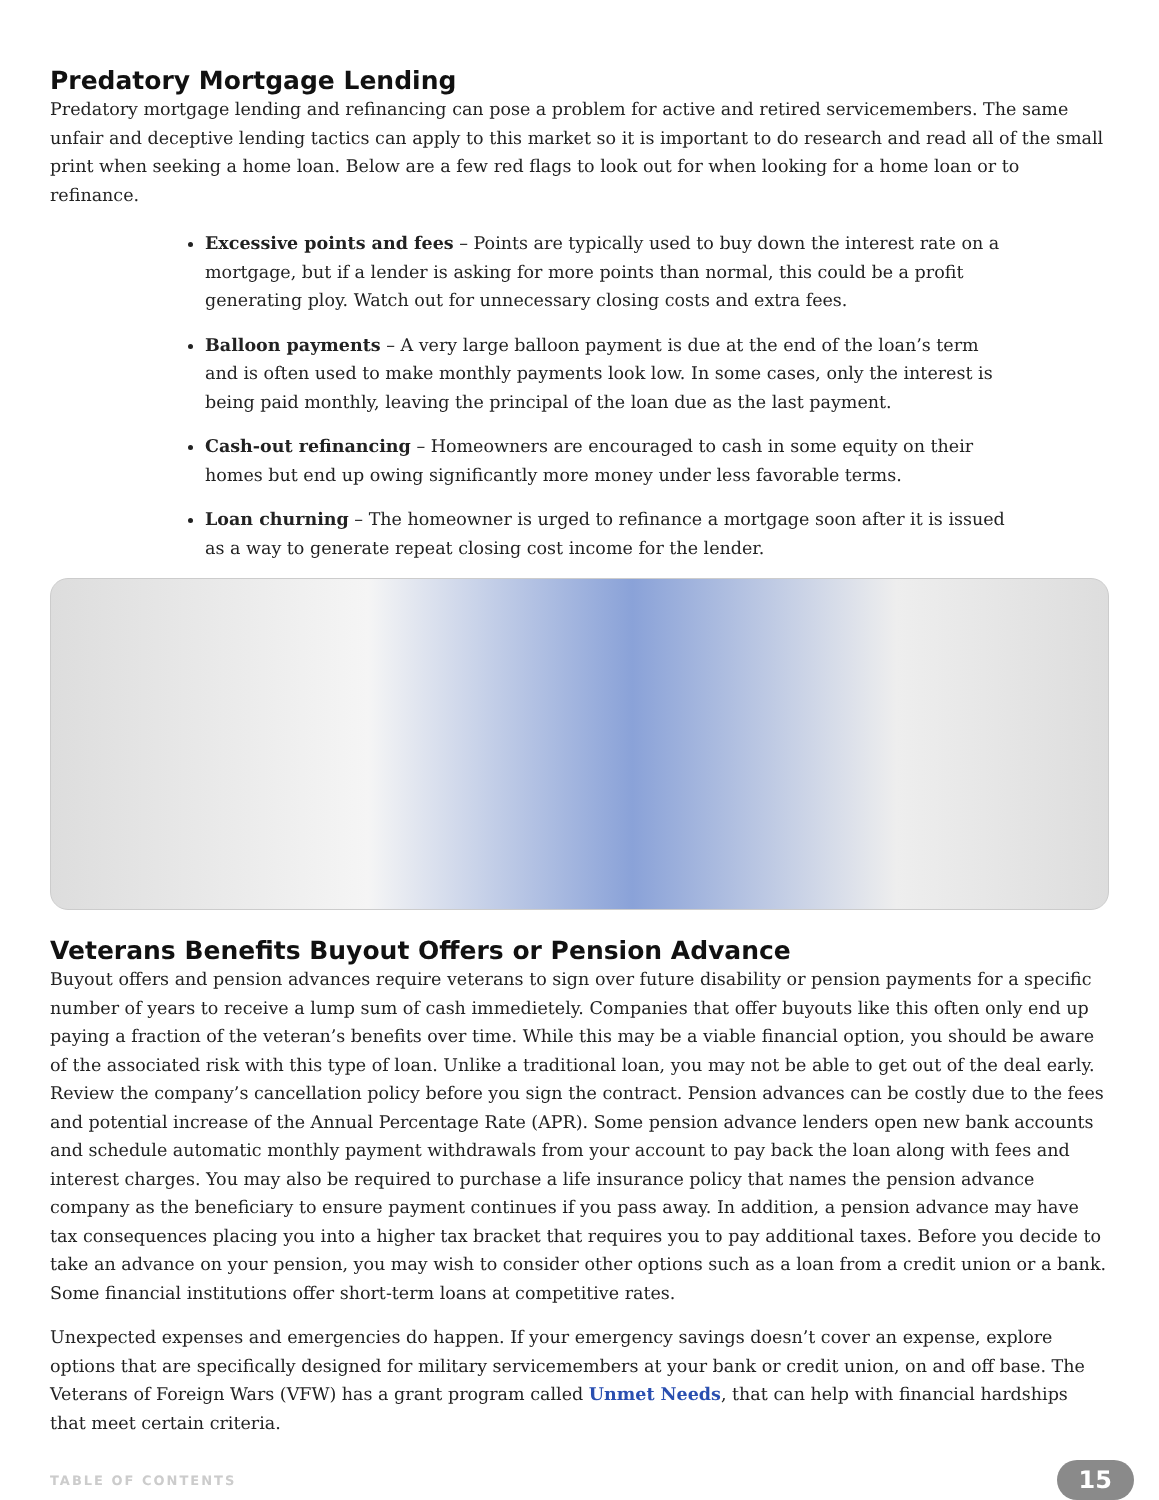Predatory Mortgage Lending
Predatory mortgage lending and refinancing can pose a problem for active and retired servicemembers. The same unfair and deceptive lending tactics can apply to this market so it is important to do research and read all of the small print when seeking a home loan. Below are a few red flags to look out for when looking for a home loan or to refinance.
Excessive points and fees – Points are typically used to buy down the interest rate on a mortgage, but if a lender is asking for more points than normal, this could be a profit generating ploy. Watch out for unnecessary closing costs and extra fees.
Balloon payments – A very large balloon payment is due at the end of the loan’s term and is often used to make monthly payments look low. In some cases, only the interest is being paid monthly, leaving the principal of the loan due as the last payment.
Cash-out refinancing – Homeowners are encouraged to cash in some equity on their homes but end up owing significantly more money under less favorable terms.
Loan churning – The homeowner is urged to refinance a mortgage soon after it is issued as a way to generate repeat closing cost income for the lender.
Veterans Benefits Buyout Offers or Pension Advance
Buyout offers and pension advances require veterans to sign over future disability or pension payments for a specific number of years to receive a lump sum of cash immedietely. Companies that offer buyouts like this often only end up paying a fraction of the veteran’s benefits over time. While this may be a viable financial option, you should be aware of the associated risk with this type of loan. Unlike a traditional loan, you may not be able to get out of the deal early. Review the company’s cancellation policy before you sign the contract. Pension advances can be costly due to the fees and potential increase of the Annual Percentage Rate (APR). Some pension advance lenders open new bank accounts and schedule automatic monthly payment withdrawals from your account to pay back the loan along with fees and interest charges. You may also be required to purchase a life insurance policy that names the pension advance company as the beneficiary to ensure payment continues if you pass away. In addition, a pension advance may have tax consequences placing you into a higher tax bracket that requires you to pay additional taxes. Before you decide to take an advance on your pension, you may wish to consider other options such as a loan from a credit union or a bank. Some financial institutions offer short-term loans at competitive rates.
Unexpected expenses and emergencies do happen. If your emergency savings doesn’t cover an expense, explore options that are specifically designed for military servicemembers at your bank or credit union, on and off base. The Veterans of Foreign Wars (VFW) has a grant program called Unmet Needs, that can help with financial hardships that meet certain criteria.
TABLE OF CONTENTS 15